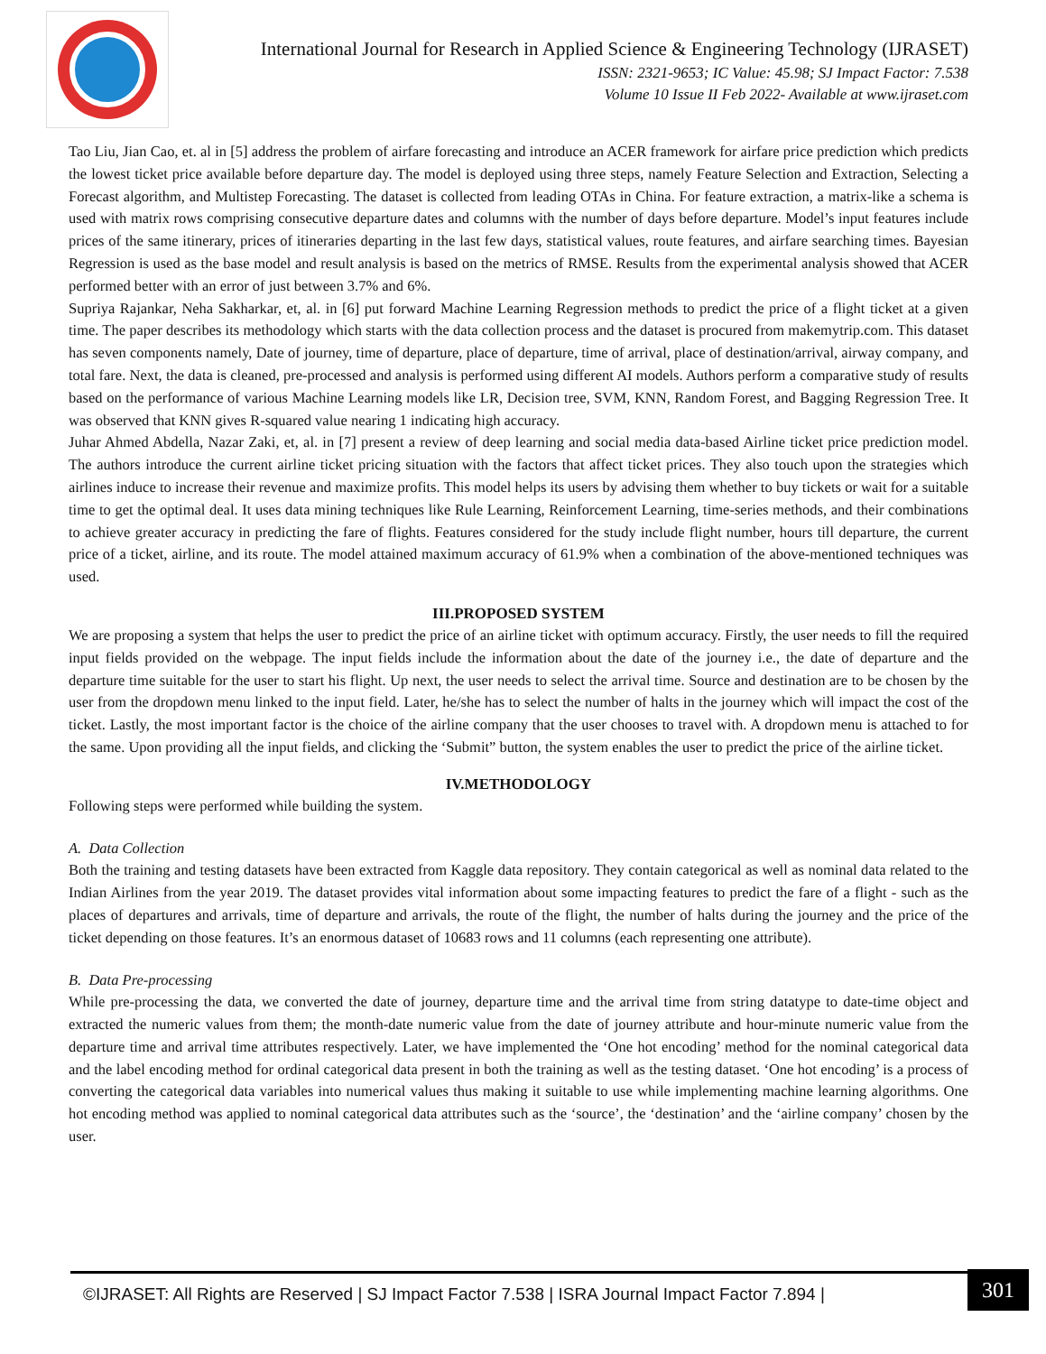International Journal for Research in Applied Science & Engineering Technology (IJRASET)
ISSN: 2321-9653; IC Value: 45.98; SJ Impact Factor: 7.538
Volume 10 Issue II Feb 2022- Available at www.ijraset.com
Tao Liu, Jian Cao, et. al in [5] address the problem of airfare forecasting and introduce an ACER framework for airfare price prediction which predicts the lowest ticket price available before departure day. The model is deployed using three steps, namely Feature Selection and Extraction, Selecting a Forecast algorithm, and Multistep Forecasting. The dataset is collected from leading OTAs in China. For feature extraction, a matrix-like a schema is used with matrix rows comprising consecutive departure dates and columns with the number of days before departure. Model’s input features include prices of the same itinerary, prices of itineraries departing in the last few days, statistical values, route features, and airfare searching times. Bayesian Regression is used as the base model and result analysis is based on the metrics of RMSE. Results from the experimental analysis showed that ACER performed better with an error of just between 3.7% and 6%.
Supriya Rajankar, Neha Sakharkar, et, al. in [6] put forward Machine Learning Regression methods to predict the price of a flight ticket at a given time. The paper describes its methodology which starts with the data collection process and the dataset is procured from makemytrip.com. This dataset has seven components namely, Date of journey, time of departure, place of departure, time of arrival, place of destination/arrival, airway company, and total fare. Next, the data is cleaned, pre-processed and analysis is performed using different AI models. Authors perform a comparative study of results based on the performance of various Machine Learning models like LR, Decision tree, SVM, KNN, Random Forest, and Bagging Regression Tree. It was observed that KNN gives R-squared value nearing 1 indicating high accuracy.
Juhar Ahmed Abdella, Nazar Zaki, et, al. in [7] present a review of deep learning and social media data-based Airline ticket price prediction model. The authors introduce the current airline ticket pricing situation with the factors that affect ticket prices. They also touch upon the strategies which airlines induce to increase their revenue and maximize profits. This model helps its users by advising them whether to buy tickets or wait for a suitable time to get the optimal deal. It uses data mining techniques like Rule Learning, Reinforcement Learning, time-series methods, and their combinations to achieve greater accuracy in predicting the fare of flights. Features considered for the study include flight number, hours till departure, the current price of a ticket, airline, and its route. The model attained maximum accuracy of 61.9% when a combination of the above-mentioned techniques was used.
III.PROPOSED SYSTEM
We are proposing a system that helps the user to predict the price of an airline ticket with optimum accuracy. Firstly, the user needs to fill the required input fields provided on the webpage. The input fields include the information about the date of the journey i.e., the date of departure and the departure time suitable for the user to start his flight. Up next, the user needs to select the arrival time. Source and destination are to be chosen by the user from the dropdown menu linked to the input field. Later, he/she has to select the number of halts in the journey which will impact the cost of the ticket. Lastly, the most important factor is the choice of the airline company that the user chooses to travel with. A dropdown menu is attached to for the same. Upon providing all the input fields, and clicking the ‘Submit” button, the system enables the user to predict the price of the airline ticket.
IV.METHODOLOGY
Following steps were performed while building the system.
A. Data Collection
Both the training and testing datasets have been extracted from Kaggle data repository. They contain categorical as well as nominal data related to the Indian Airlines from the year 2019. The dataset provides vital information about some impacting features to predict the fare of a flight - such as the places of departures and arrivals, time of departure and arrivals, the route of the flight, the number of halts during the journey and the price of the ticket depending on those features. It’s an enormous dataset of 10683 rows and 11 columns (each representing one attribute).
B. Data Pre-processing
While pre-processing the data, we converted the date of journey, departure time and the arrival time from string datatype to date-time object and extracted the numeric values from them; the month-date numeric value from the date of journey attribute and hour-minute numeric value from the departure time and arrival time attributes respectively. Later, we have implemented the ‘One hot encoding’ method for the nominal categorical data and the label encoding method for ordinal categorical data present in both the training as well as the testing dataset. ‘One hot encoding’ is a process of converting the categorical data variables into numerical values thus making it suitable to use while implementing machine learning algorithms. One hot encoding method was applied to nominal categorical data attributes such as the ‘source’, the ‘destination’ and the ‘airline company’ chosen by the user.
©IJRASET: All Rights are Reserved | SJ Impact Factor 7.538 | ISRA Journal Impact Factor 7.894 |
301